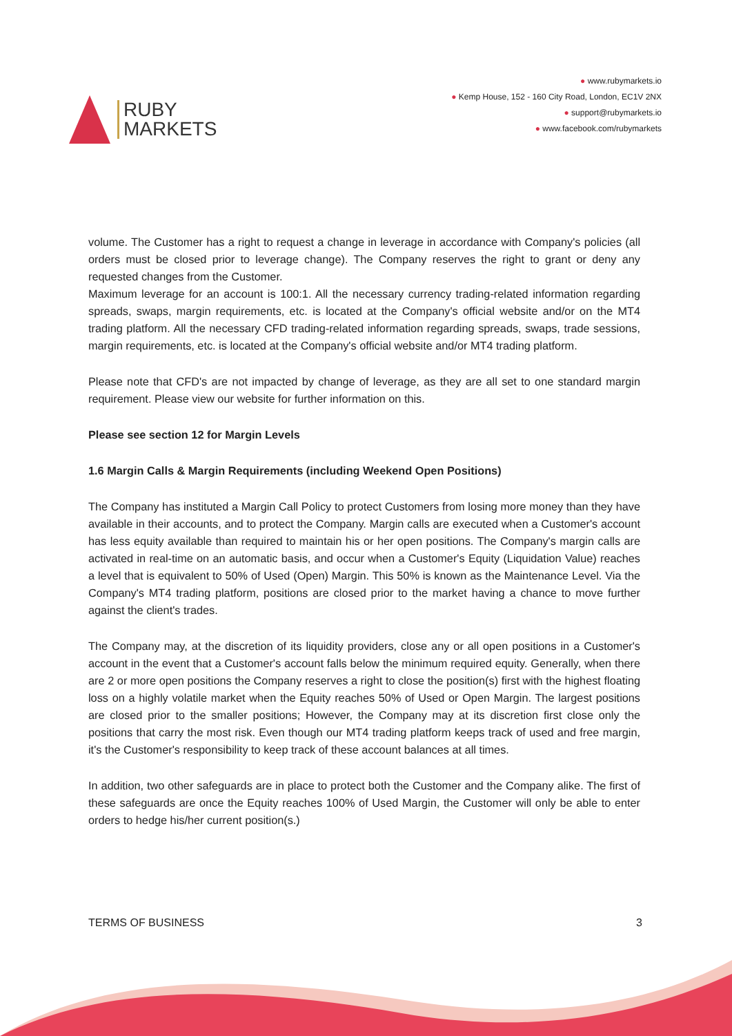RUBY
MARKETS
● www.rubymarkets.io
● Kemp House, 152 - 160 City Road, London, EC1V 2NX
● support@rubymarkets.io
● www.facebook.com/rubymarkets
volume. The Customer has a right to request a change in leverage in accordance with Company's policies (all orders must be closed prior to leverage change). The Company reserves the right to grant or deny any requested changes from the Customer.
Maximum leverage for an account is 100:1. All the necessary currency trading-related information regarding spreads, swaps, margin requirements, etc. is located at the Company's official website and/or on the MT4 trading platform. All the necessary CFD trading-related information regarding spreads, swaps, trade sessions, margin requirements, etc. is located at the Company's official website and/or MT4 trading platform.
Please note that CFD's are not impacted by change of leverage, as they are all set to one standard margin requirement. Please view our website for further information on this.
Please see section 12 for Margin Levels
1.6 Margin Calls & Margin Requirements (including Weekend Open Positions)
The Company has instituted a Margin Call Policy to protect Customers from losing more money than they have available in their accounts, and to protect the Company. Margin calls are executed when a Customer's account has less equity available than required to maintain his or her open positions. The Company's margin calls are activated in real-time on an automatic basis, and occur when a Customer's Equity (Liquidation Value) reaches a level that is equivalent to 50% of Used (Open) Margin. This 50% is known as the Maintenance Level. Via the Company's MT4 trading platform, positions are closed prior to the market having a chance to move further against the client's trades.
The Company may, at the discretion of its liquidity providers, close any or all open positions in a Customer's account in the event that a Customer's account falls below the minimum required equity. Generally, when there are 2 or more open positions the Company reserves a right to close the position(s) first with the highest floating loss on a highly volatile market when the Equity reaches 50% of Used or Open Margin. The largest positions are closed prior to the smaller positions; However, the Company may at its discretion first close only the positions that carry the most risk. Even though our MT4 trading platform keeps track of used and free margin, it's the Customer's responsibility to keep track of these account balances at all times.
In addition, two other safeguards are in place to protect both the Customer and the Company alike. The first of these safeguards are once the Equity reaches 100% of Used Margin, the Customer will only be able to enter orders to hedge his/her current position(s.)
TERMS OF BUSINESS 3